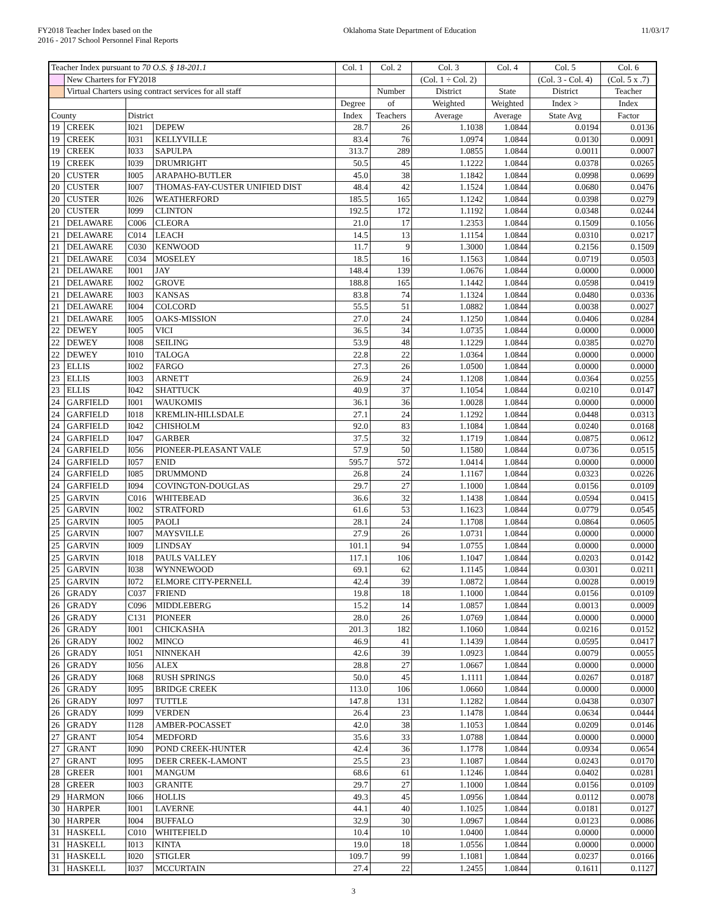FY2018 Teacher Index based on the
2016 - 2017 School Personnel Final Reports
Oklahoma State Department of Education
11/03/17
| Teacher Index pursuant to 70 O.S. § 18-201.1 | | | | Col. 1 | Col. 2 | Col. 3 | Col. 4 | Col. 5 | Col. 6 |
| | New Charters for FY2018 | | | | | (Col. 1 ÷ Col. 2) | | (Col. 3 - Col. 4) | (Col. 5 x .7) |
| | Virtual Charters using contract services for all staff | | | | Number | District | State | District | Teacher |
| | | | | Degree | of | Weighted | Weighted | Index > | Index |
| County | | District | | Index | Teachers | Average | Average | State Avg | Factor |
| 19 | CREEK | I021 | DEPEW | 28.7 | 26 | 1.1038 | 1.0844 | 0.0194 | 0.0136 |
| 19 | CREEK | I031 | KELLYVILLE | 83.4 | 76 | 1.0974 | 1.0844 | 0.0130 | 0.0091 |
| 19 | CREEK | I033 | SAPULPA | 313.7 | 289 | 1.0855 | 1.0844 | 0.0011 | 0.0007 |
| 19 | CREEK | I039 | DRUMRIGHT | 50.5 | 45 | 1.1222 | 1.0844 | 0.0378 | 0.0265 |
| 20 | CUSTER | I005 | ARAPAHO-BUTLER | 45.0 | 38 | 1.1842 | 1.0844 | 0.0998 | 0.0699 |
| 20 | CUSTER | I007 | THOMAS-FAY-CUSTER UNIFIED DIST | 48.4 | 42 | 1.1524 | 1.0844 | 0.0680 | 0.0476 |
| 20 | CUSTER | I026 | WEATHERFORD | 185.5 | 165 | 1.1242 | 1.0844 | 0.0398 | 0.0279 |
| 20 | CUSTER | I099 | CLINTON | 192.5 | 172 | 1.1192 | 1.0844 | 0.0348 | 0.0244 |
| 21 | DELAWARE | C006 | CLEORA | 21.0 | 17 | 1.2353 | 1.0844 | 0.1509 | 0.1056 |
| 21 | DELAWARE | C014 | LEACH | 14.5 | 13 | 1.1154 | 1.0844 | 0.0310 | 0.0217 |
| 21 | DELAWARE | C030 | KENWOOD | 11.7 | 9 | 1.3000 | 1.0844 | 0.2156 | 0.1509 |
| 21 | DELAWARE | C034 | MOSELEY | 18.5 | 16 | 1.1563 | 1.0844 | 0.0719 | 0.0503 |
| 21 | DELAWARE | I001 | JAY | 148.4 | 139 | 1.0676 | 1.0844 | 0.0000 | 0.0000 |
| 21 | DELAWARE | I002 | GROVE | 188.8 | 165 | 1.1442 | 1.0844 | 0.0598 | 0.0419 |
| 21 | DELAWARE | I003 | KANSAS | 83.8 | 74 | 1.1324 | 1.0844 | 0.0480 | 0.0336 |
| 21 | DELAWARE | I004 | COLCORD | 55.5 | 51 | 1.0882 | 1.0844 | 0.0038 | 0.0027 |
| 21 | DELAWARE | I005 | OAKS-MISSION | 27.0 | 24 | 1.1250 | 1.0844 | 0.0406 | 0.0284 |
| 22 | DEWEY | I005 | VICI | 36.5 | 34 | 1.0735 | 1.0844 | 0.0000 | 0.0000 |
| 22 | DEWEY | I008 | SEILING | 53.9 | 48 | 1.1229 | 1.0844 | 0.0385 | 0.0270 |
| 22 | DEWEY | I010 | TALOGA | 22.8 | 22 | 1.0364 | 1.0844 | 0.0000 | 0.0000 |
| 23 | ELLIS | I002 | FARGO | 27.3 | 26 | 1.0500 | 1.0844 | 0.0000 | 0.0000 |
| 23 | ELLIS | I003 | ARNETT | 26.9 | 24 | 1.1208 | 1.0844 | 0.0364 | 0.0255 |
| 23 | ELLIS | I042 | SHATTUCK | 40.9 | 37 | 1.1054 | 1.0844 | 0.0210 | 0.0147 |
| 24 | GARFIELD | I001 | WAUKOMIS | 36.1 | 36 | 1.0028 | 1.0844 | 0.0000 | 0.0000 |
| 24 | GARFIELD | I018 | KREMLIN-HILLSDALE | 27.1 | 24 | 1.1292 | 1.0844 | 0.0448 | 0.0313 |
| 24 | GARFIELD | I042 | CHISHOLM | 92.0 | 83 | 1.1084 | 1.0844 | 0.0240 | 0.0168 |
| 24 | GARFIELD | I047 | GARBER | 37.5 | 32 | 1.1719 | 1.0844 | 0.0875 | 0.0612 |
| 24 | GARFIELD | I056 | PIONEER-PLEASANT VALE | 57.9 | 50 | 1.1580 | 1.0844 | 0.0736 | 0.0515 |
| 24 | GARFIELD | I057 | ENID | 595.7 | 572 | 1.0414 | 1.0844 | 0.0000 | 0.0000 |
| 24 | GARFIELD | I085 | DRUMMOND | 26.8 | 24 | 1.1167 | 1.0844 | 0.0323 | 0.0226 |
| 24 | GARFIELD | I094 | COVINGTON-DOUGLAS | 29.7 | 27 | 1.1000 | 1.0844 | 0.0156 | 0.0109 |
| 25 | GARVIN | C016 | WHITEBEAD | 36.6 | 32 | 1.1438 | 1.0844 | 0.0594 | 0.0415 |
| 25 | GARVIN | I002 | STRATFORD | 61.6 | 53 | 1.1623 | 1.0844 | 0.0779 | 0.0545 |
| 25 | GARVIN | I005 | PAOLI | 28.1 | 24 | 1.1708 | 1.0844 | 0.0864 | 0.0605 |
| 25 | GARVIN | I007 | MAYSVILLE | 27.9 | 26 | 1.0731 | 1.0844 | 0.0000 | 0.0000 |
| 25 | GARVIN | I009 | LINDSAY | 101.1 | 94 | 1.0755 | 1.0844 | 0.0000 | 0.0000 |
| 25 | GARVIN | I018 | PAULS VALLEY | 117.1 | 106 | 1.1047 | 1.0844 | 0.0203 | 0.0142 |
| 25 | GARVIN | I038 | WYNNEWOOD | 69.1 | 62 | 1.1145 | 1.0844 | 0.0301 | 0.0211 |
| 25 | GARVIN | I072 | ELMORE CITY-PERNELL | 42.4 | 39 | 1.0872 | 1.0844 | 0.0028 | 0.0019 |
| 26 | GRADY | C037 | FRIEND | 19.8 | 18 | 1.1000 | 1.0844 | 0.0156 | 0.0109 |
| 26 | GRADY | C096 | MIDDLEBERG | 15.2 | 14 | 1.0857 | 1.0844 | 0.0013 | 0.0009 |
| 26 | GRADY | C131 | PIONEER | 28.0 | 26 | 1.0769 | 1.0844 | 0.0000 | 0.0000 |
| 26 | GRADY | I001 | CHICKASHA | 201.3 | 182 | 1.1060 | 1.0844 | 0.0216 | 0.0152 |
| 26 | GRADY | I002 | MINCO | 46.9 | 41 | 1.1439 | 1.0844 | 0.0595 | 0.0417 |
| 26 | GRADY | I051 | NINNEKAH | 42.6 | 39 | 1.0923 | 1.0844 | 0.0079 | 0.0055 |
| 26 | GRADY | I056 | ALEX | 28.8 | 27 | 1.0667 | 1.0844 | 0.0000 | 0.0000 |
| 26 | GRADY | I068 | RUSH SPRINGS | 50.0 | 45 | 1.1111 | 1.0844 | 0.0267 | 0.0187 |
| 26 | GRADY | I095 | BRIDGE CREEK | 113.0 | 106 | 1.0660 | 1.0844 | 0.0000 | 0.0000 |
| 26 | GRADY | I097 | TUTTLE | 147.8 | 131 | 1.1282 | 1.0844 | 0.0438 | 0.0307 |
| 26 | GRADY | I099 | VERDEN | 26.4 | 23 | 1.1478 | 1.0844 | 0.0634 | 0.0444 |
| 26 | GRADY | I128 | AMBER-POCASSET | 42.0 | 38 | 1.1053 | 1.0844 | 0.0209 | 0.0146 |
| 27 | GRANT | I054 | MEDFORD | 35.6 | 33 | 1.0788 | 1.0844 | 0.0000 | 0.0000 |
| 27 | GRANT | I090 | POND CREEK-HUNTER | 42.4 | 36 | 1.1778 | 1.0844 | 0.0934 | 0.0654 |
| 27 | GRANT | I095 | DEER CREEK-LAMONT | 25.5 | 23 | 1.1087 | 1.0844 | 0.0243 | 0.0170 |
| 28 | GREER | I001 | MANGUM | 68.6 | 61 | 1.1246 | 1.0844 | 0.0402 | 0.0281 |
| 28 | GREER | I003 | GRANITE | 29.7 | 27 | 1.1000 | 1.0844 | 0.0156 | 0.0109 |
| 29 | HARMON | I066 | HOLLIS | 49.3 | 45 | 1.0956 | 1.0844 | 0.0112 | 0.0078 |
| 30 | HARPER | I001 | LAVERNE | 44.1 | 40 | 1.1025 | 1.0844 | 0.0181 | 0.0127 |
| 30 | HARPER | I004 | BUFFALO | 32.9 | 30 | 1.0967 | 1.0844 | 0.0123 | 0.0086 |
| 31 | HASKELL | C010 | WHITEFIELD | 10.4 | 10 | 1.0400 | 1.0844 | 0.0000 | 0.0000 |
| 31 | HASKELL | I013 | KINTA | 19.0 | 18 | 1.0556 | 1.0844 | 0.0000 | 0.0000 |
| 31 | HASKELL | I020 | STIGLER | 109.7 | 99 | 1.1081 | 1.0844 | 0.0237 | 0.0166 |
| 31 | HASKELL | I037 | MCCURTAIN | 27.4 | 22 | 1.2455 | 1.0844 | 0.1611 | 0.1127 |
3